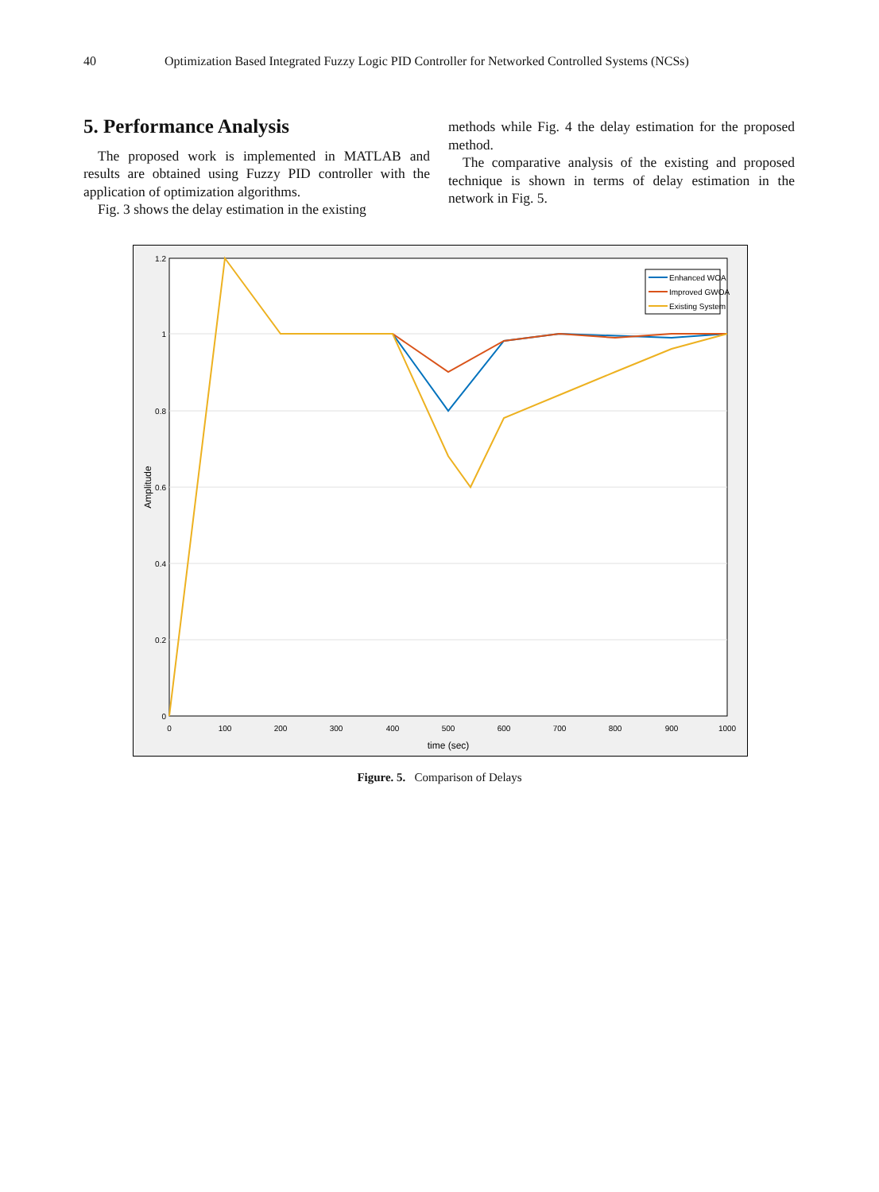40 Optimization Based Integrated Fuzzy Logic PID Controller for Networked Controlled Systems (NCSs)
5. Performance Analysis
The proposed work is implemented in MATLAB and results are obtained using Fuzzy PID controller with the application of optimization algorithms.
Fig. 3 shows the delay estimation in the existing
methods while Fig. 4 the delay estimation for the proposed method.
The comparative analysis of the existing and proposed technique is shown in terms of delay estimation in the network in Fig. 5.
1.2
1
0.8
0.6
0.4
0.2
0
0
100
200
300
400
500
600
700
800
900
1000
time (sec)
Amplitude
Enhanced WOA
Improved GWOA
Existing System
Figure. 5. Comparison of Delays